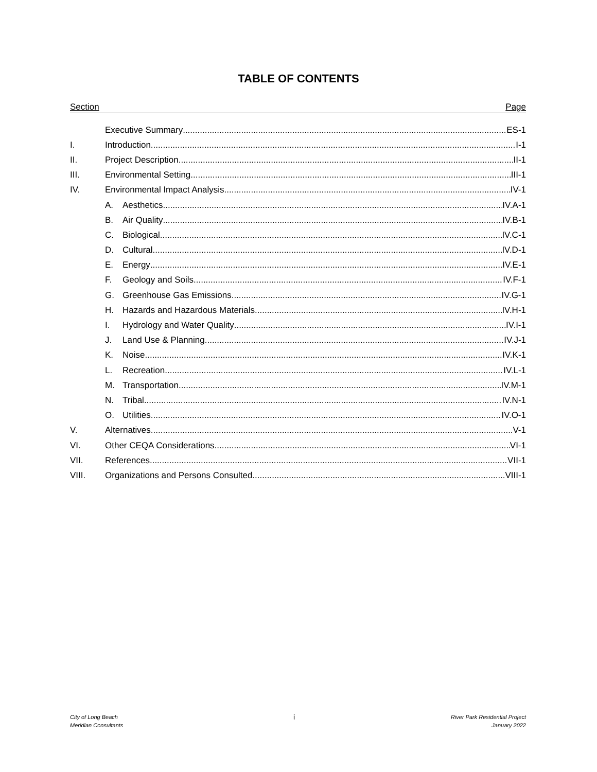TABLE OF CONTENTS
Section Page
Executive Summary ES-1
I. Introduction I-1
II. Project Description II-1
III. Environmental Setting III-1
IV. Environmental Impact Analysis IV-1
A. Aesthetics IV.A-1
B. Air Quality IV.B-1
C. Biological IV.C-1
D. Cultural IV.D-1
E. Energy IV.E-1
F. Geology and Soils IV.F-1
G. Greenhouse Gas Emissions IV.G-1
H. Hazards and Hazardous Materials IV.H-1
I. Hydrology and Water Quality IV.I-1
J. Land Use & Planning IV.J-1
K. Noise IV.K-1
L. Recreation IV.L-1
M. Transportation IV.M-1
N. Tribal IV.N-1
O. Utilities IV.O-1
V. Alternatives V-1
VI. Other CEQA Considerations VI-1
VII. References VII-1
VIII. Organizations and Persons Consulted VIII-1
City of Long Beach
Meridian Consultants
i
River Park Residential Project
January 2022